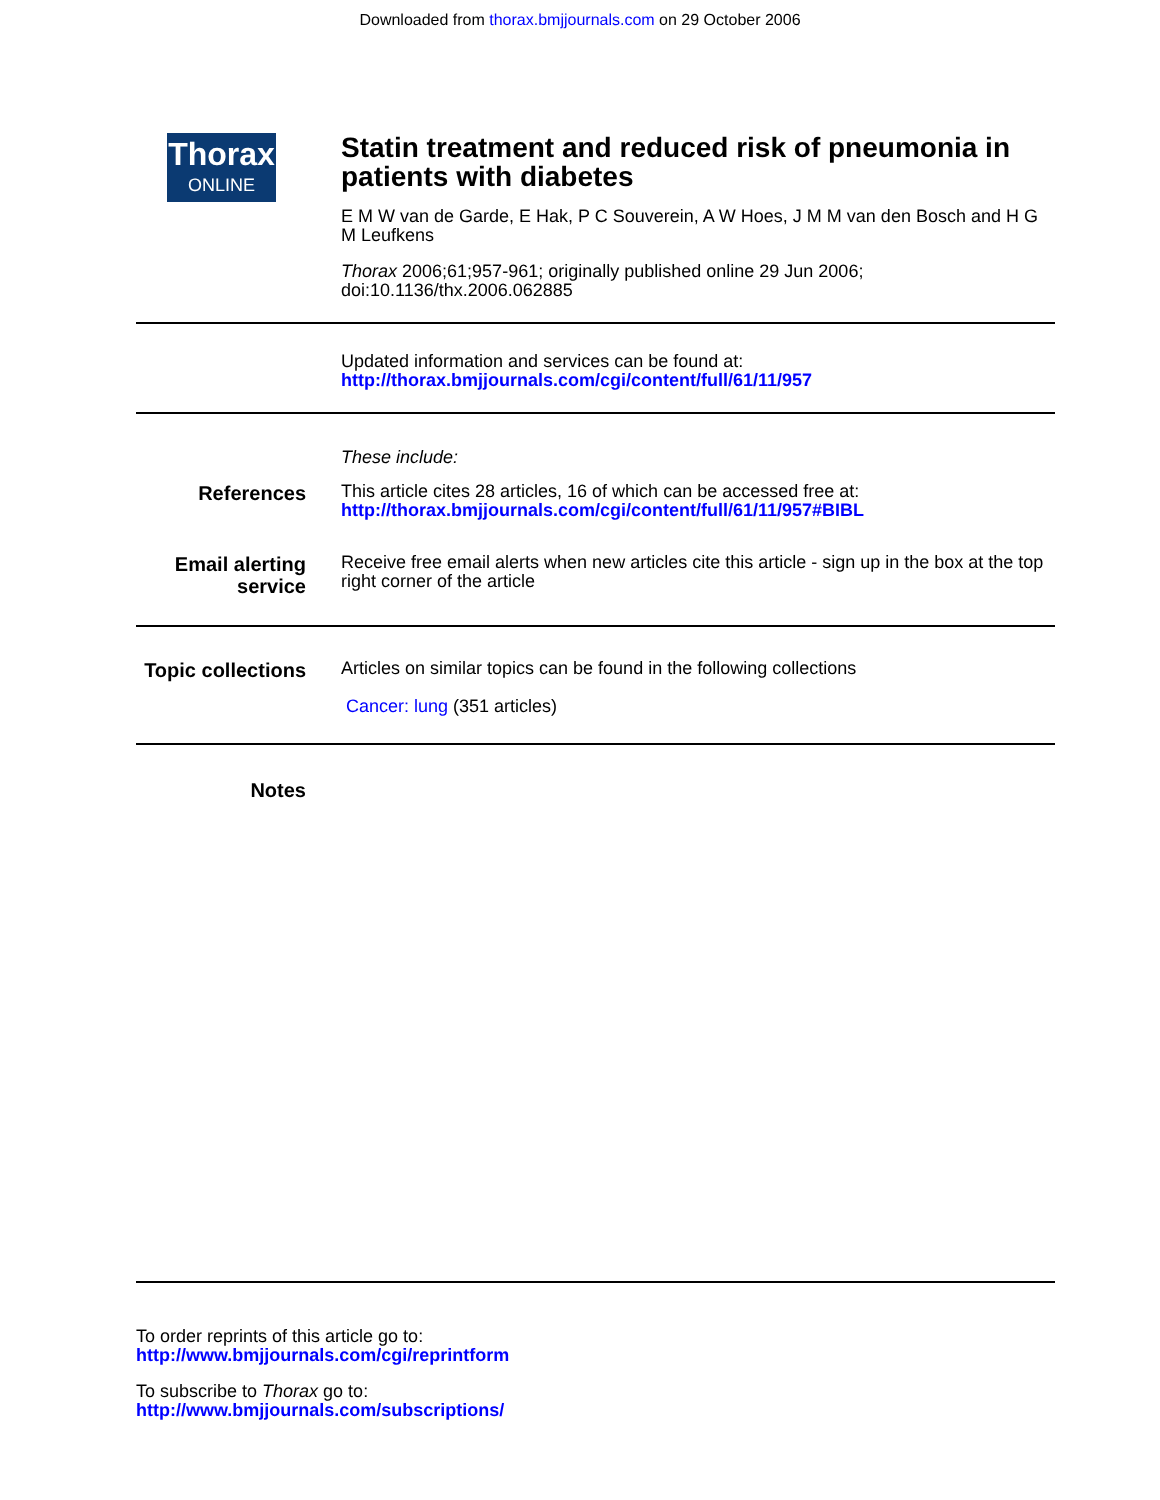Downloaded from thorax.bmjjournals.com on 29 October 2006
Thorax
ONLINE
Statin treatment and reduced risk of pneumonia in patients with diabetes
E M W van de Garde, E Hak, P C Souverein, A W Hoes, J M M van den Bosch and H G M Leufkens
Thorax 2006;61;957-961; originally published online 29 Jun 2006;
doi:10.1136/thx.2006.062885
Updated information and services can be found at:
http://thorax.bmjjournals.com/cgi/content/full/61/11/957
These include:
References
This article cites 28 articles, 16 of which can be accessed free at:
http://thorax.bmjjournals.com/cgi/content/full/61/11/957#BIBL
Email alerting service
Receive free email alerts when new articles cite this article - sign up in the box at the top right corner of the article
Topic collections
Articles on similar topics can be found in the following collections
Cancer: lung (351 articles)
Notes
To order reprints of this article go to:
http://www.bmjjournals.com/cgi/reprintform
To subscribe to Thorax go to:
http://www.bmjjournals.com/subscriptions/